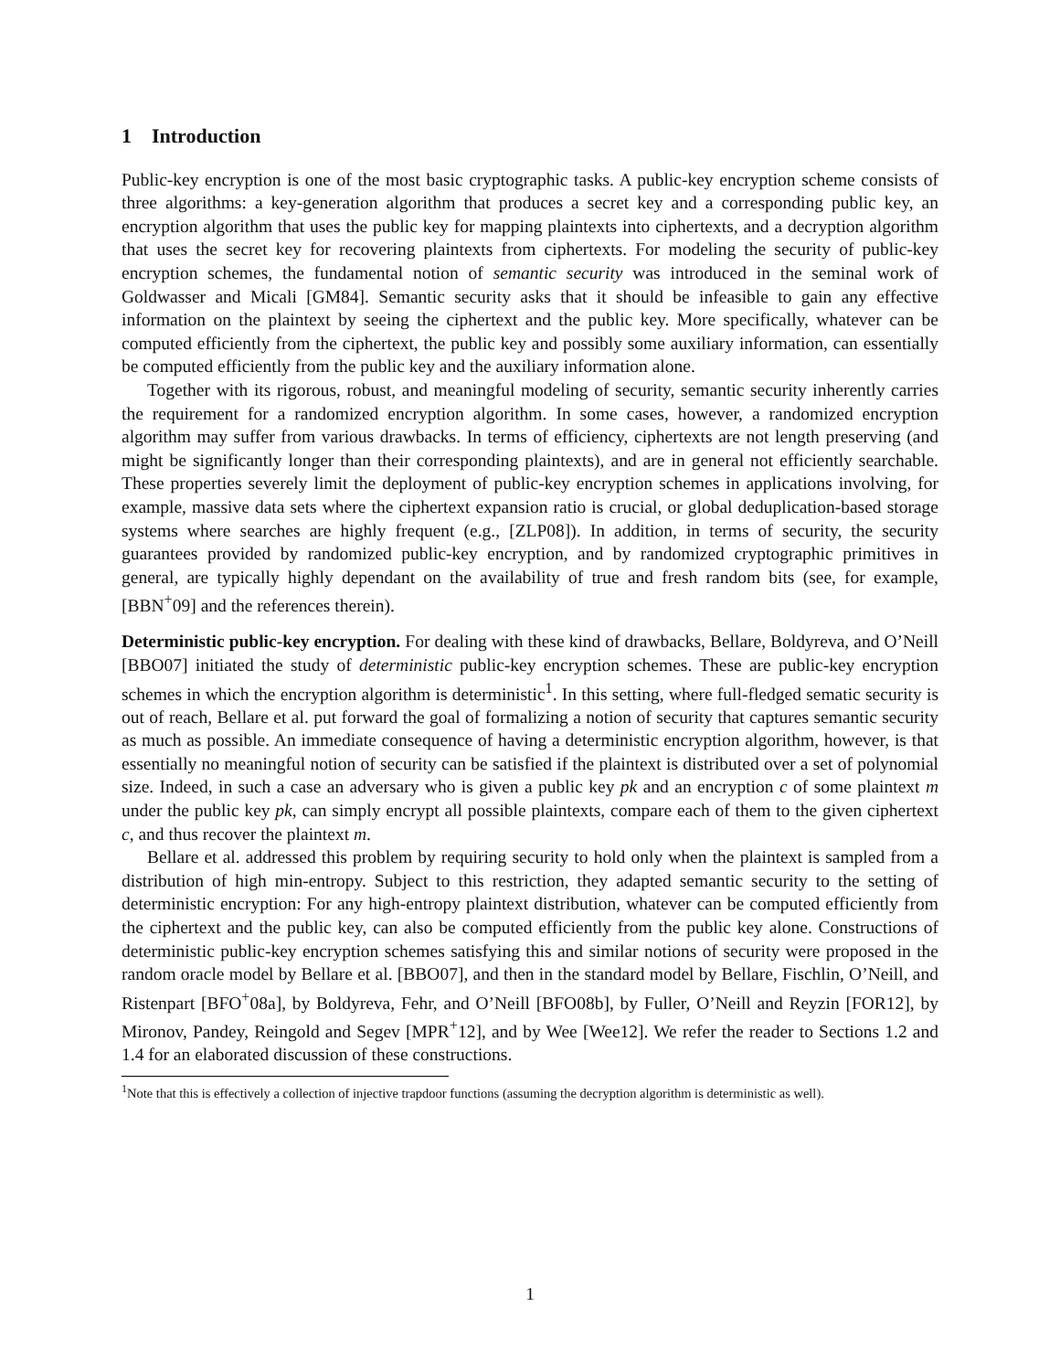1 Introduction
Public-key encryption is one of the most basic cryptographic tasks. A public-key encryption scheme consists of three algorithms: a key-generation algorithm that produces a secret key and a corresponding public key, an encryption algorithm that uses the public key for mapping plaintexts into ciphertexts, and a decryption algorithm that uses the secret key for recovering plaintexts from ciphertexts. For modeling the security of public-key encryption schemes, the fundamental notion of semantic security was introduced in the seminal work of Goldwasser and Micali [GM84]. Semantic security asks that it should be infeasible to gain any effective information on the plaintext by seeing the ciphertext and the public key. More specifically, whatever can be computed efficiently from the ciphertext, the public key and possibly some auxiliary information, can essentially be computed efficiently from the public key and the auxiliary information alone.
Together with its rigorous, robust, and meaningful modeling of security, semantic security inherently carries the requirement for a randomized encryption algorithm. In some cases, however, a randomized encryption algorithm may suffer from various drawbacks. In terms of efficiency, ciphertexts are not length preserving (and might be significantly longer than their corresponding plaintexts), and are in general not efficiently searchable. These properties severely limit the deployment of public-key encryption schemes in applications involving, for example, massive data sets where the ciphertext expansion ratio is crucial, or global deduplication-based storage systems where searches are highly frequent (e.g., [ZLP08]). In addition, in terms of security, the security guarantees provided by randomized public-key encryption, and by randomized cryptographic primitives in general, are typically highly dependant on the availability of true and fresh random bits (see, for example, [BBN<sup>+</sup>09] and the references therein).
Deterministic public-key encryption. For dealing with these kind of drawbacks, Bellare, Boldyreva, and O’Neill [BBO07] initiated the study of deterministic public-key encryption schemes. These are public-key encryption schemes in which the encryption algorithm is deterministic<sup>1</sup>. In this setting, where full-fledged sematic security is out of reach, Bellare et al. put forward the goal of formalizing a notion of security that captures semantic security as much as possible. An immediate consequence of having a deterministic encryption algorithm, however, is that essentially no meaningful notion of security can be satisfied if the plaintext is distributed over a set of polynomial size. Indeed, in such a case an adversary who is given a public key pk and an encryption c of some plaintext m under the public key pk, can simply encrypt all possible plaintexts, compare each of them to the given ciphertext c, and thus recover the plaintext m.
Bellare et al. addressed this problem by requiring security to hold only when the plaintext is sampled from a distribution of high min-entropy. Subject to this restriction, they adapted semantic security to the setting of deterministic encryption: For any high-entropy plaintext distribution, whatever can be computed efficiently from the ciphertext and the public key, can also be computed efficiently from the public key alone. Constructions of deterministic public-key encryption schemes satisfying this and similar notions of security were proposed in the random oracle model by Bellare et al. [BBO07], and then in the standard model by Bellare, Fischlin, O’Neill, and Ristenpart [BFO<sup>+</sup>08a], by Boldyreva, Fehr, and O’Neill [BFO08b], by Fuller, O’Neill and Reyzin [FOR12], by Mironov, Pandey, Reingold and Segev [MPR<sup>+</sup>12], and by Wee [Wee12]. We refer the reader to Sections 1.2 and 1.4 for an elaborated discussion of these constructions.
<sup>1</sup> Note that this is effectively a collection of injective trapdoor functions (assuming the decryption algorithm is deterministic as well).
1